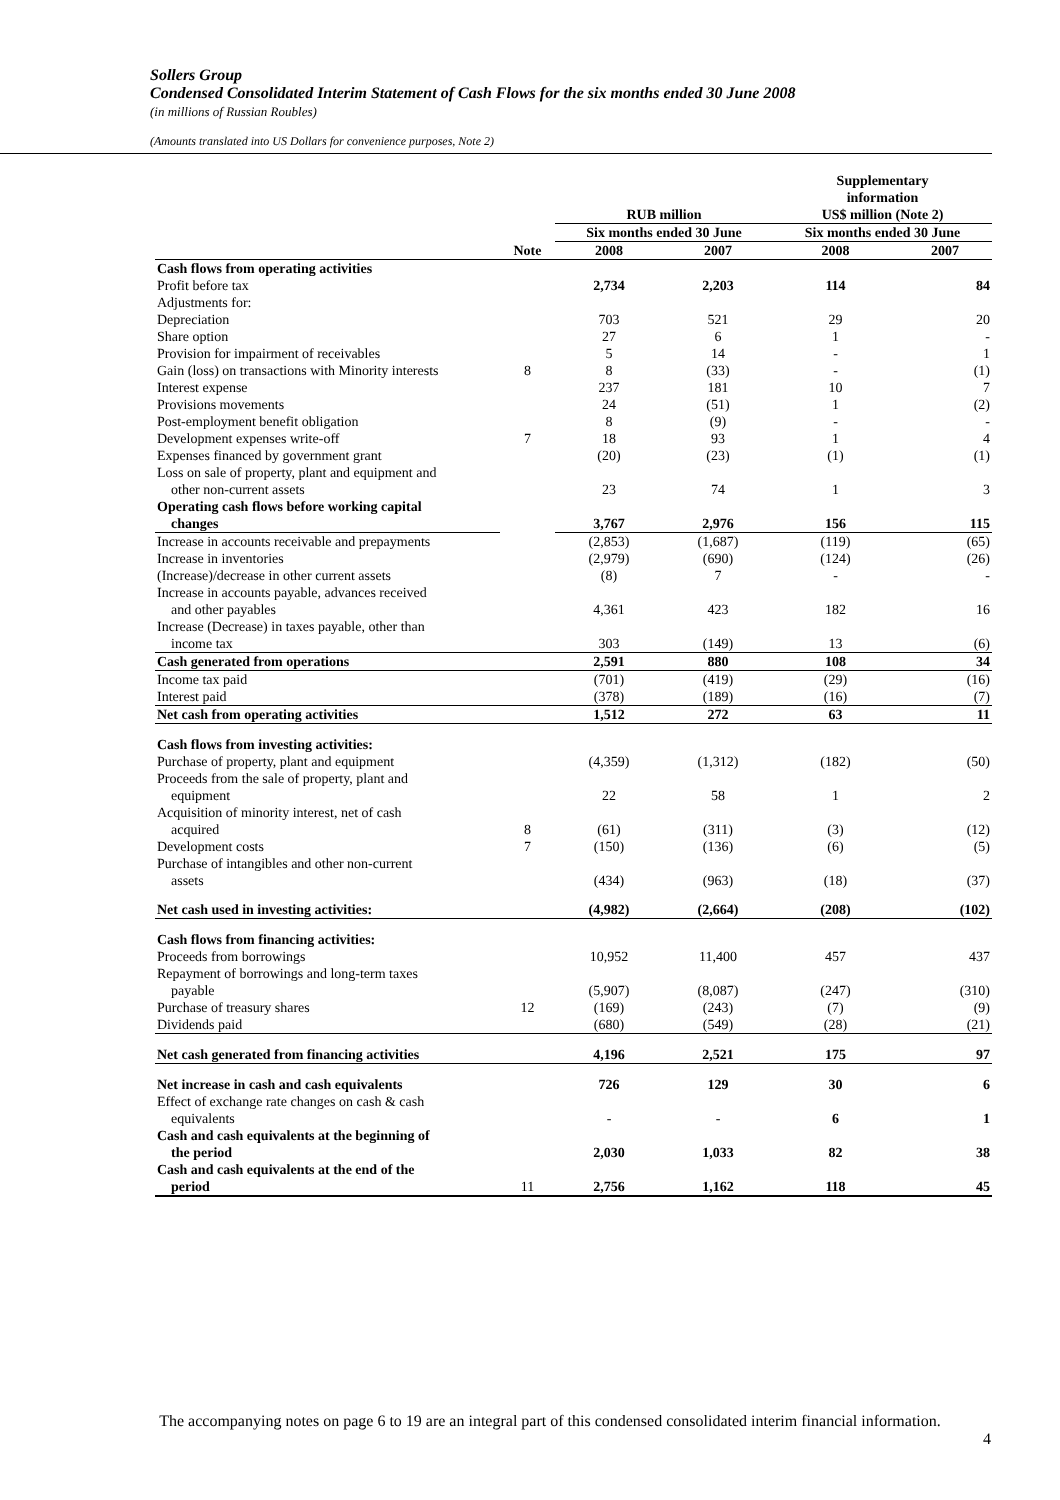Sollers Group
Condensed Consolidated Interim Statement of Cash Flows for the six months ended 30 June 2008
(in millions of Russian Roubles)
(Amounts translated into US Dollars for convenience purposes, Note 2)
| | | RUB million | | Supplementary information US$ million (Note 2) | |
| --- | --- | --- | --- | --- | --- |
| | | Six months ended 30 June | | Six months ended 30 June | |
| | Note | 2008 | 2007 | 2008 | 2007 |
| Cash flows from operating activities | | | | | |
| Profit before tax | | 2,734 | 2,203 | 114 | 84 |
| Adjustments for: | | | | | |
| Depreciation | | 703 | 521 | 29 | 20 |
| Share option | | 27 | 6 | 1 | - |
| Provision for impairment of receivables | | 5 | 14 | - | 1 |
| Gain (loss) on transactions with Minority interests | 8 | 8 | (33) | - | (1) |
| Interest expense | | 237 | 181 | 10 | 7 |
| Provisions movements | | 24 | (51) | 1 | (2) |
| Post-employment benefit obligation | | 8 | (9) | - | - |
| Development expenses write-off | 7 | 18 | 93 | 1 | 4 |
| Expenses financed by government grant | | (20) | (23) | (1) | (1) |
| Loss on sale of property, plant and equipment and other non-current assets | | 23 | 74 | 1 | 3 |
| Operating cash flows before working capital changes | | 3,767 | 2,976 | 156 | 115 |
| Increase in accounts receivable and prepayments | | (2,853) | (1,687) | (119) | (65) |
| Increase in inventories | | (2,979) | (690) | (124) | (26) |
| (Increase)/decrease in other current assets | | (8) | 7 | - | - |
| Increase in accounts payable, advances received and other payables | | 4,361 | 423 | 182 | 16 |
| Increase (Decrease) in taxes payable, other than income tax | | 303 | (149) | 13 | (6) |
| Cash generated from operations | | 2,591 | 880 | 108 | 34 |
| Income tax paid | | (701) | (419) | (29) | (16) |
| Interest paid | | (378) | (189) | (16) | (7) |
| Net cash from operating activities | | 1,512 | 272 | 63 | 11 |
| Cash flows from investing activities: | | | | | |
| Purchase of property, plant and equipment | | (4,359) | (1,312) | (182) | (50) |
| Proceeds from the sale of property, plant and equipment | | 22 | 58 | 1 | 2 |
| Acquisition of minority interest, net of cash acquired | 8 | (61) | (311) | (3) | (12) |
| Development costs | 7 | (150) | (136) | (6) | (5) |
| Purchase of intangibles and other non-current assets | | (434) | (963) | (18) | (37) |
| Net cash used in investing activities: | | (4,982) | (2,664) | (208) | (102) |
| Cash flows from financing activities: | | | | | |
| Proceeds from borrowings | | 10,952 | 11,400 | 457 | 437 |
| Repayment of borrowings and long-term taxes payable | | (5,907) | (8,087) | (247) | (310) |
| Purchase of treasury shares | 12 | (169) | (243) | (7) | (9) |
| Dividends paid | | (680) | (549) | (28) | (21) |
| Net cash generated from financing activities | | 4,196 | 2,521 | 175 | 97 |
| Net increase in cash and cash equivalents | | 726 | 129 | 30 | 6 |
| Effect of exchange rate changes on cash & cash equivalents | | - | - | 6 | 1 |
| Cash and cash equivalents at the beginning of the period | | 2,030 | 1,033 | 82 | 38 |
| Cash and cash equivalents at the end of the period | 11 | 2,756 | 1,162 | 118 | 45 |
The accompanying notes on page 6 to 19 are an integral part of this condensed consolidated interim financial information.
4